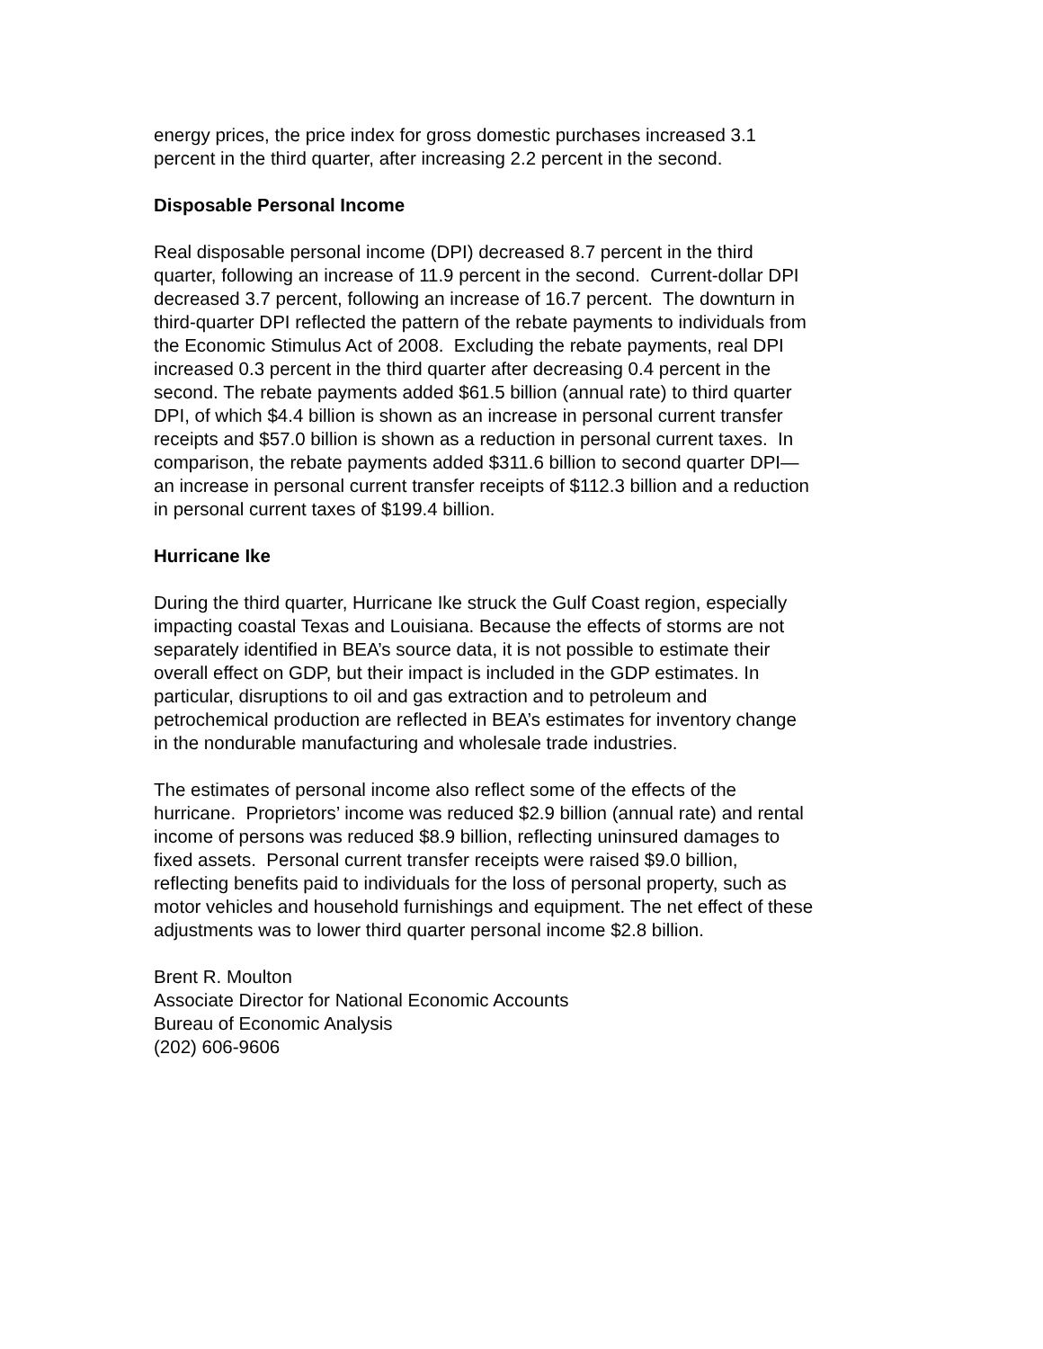energy prices, the price index for gross domestic purchases increased 3.1
percent in the third quarter, after increasing 2.2 percent in the second.
Disposable Personal Income
Real disposable personal income (DPI) decreased 8.7 percent in the third
quarter, following an increase of 11.9 percent in the second. Current-dollar DPI
decreased 3.7 percent, following an increase of 16.7 percent. The downturn in
third-quarter DPI reflected the pattern of the rebate payments to individuals from
the Economic Stimulus Act of 2008. Excluding the rebate payments, real DPI
increased 0.3 percent in the third quarter after decreasing 0.4 percent in the
second. The rebate payments added $61.5 billion (annual rate) to third quarter
DPI, of which $4.4 billion is shown as an increase in personal current transfer
receipts and $57.0 billion is shown as a reduction in personal current taxes. In
comparison, the rebate payments added $311.6 billion to second quarter DPI—
an increase in personal current transfer receipts of $112.3 billion and a reduction
in personal current taxes of $199.4 billion.
Hurricane Ike
During the third quarter, Hurricane Ike struck the Gulf Coast region, especially
impacting coastal Texas and Louisiana. Because the effects of storms are not
separately identified in BEA’s source data, it is not possible to estimate their
overall effect on GDP, but their impact is included in the GDP estimates. In
particular, disruptions to oil and gas extraction and to petroleum and
petrochemical production are reflected in BEA’s estimates for inventory change
in the nondurable manufacturing and wholesale trade industries.
The estimates of personal income also reflect some of the effects of the
hurricane. Proprietors’ income was reduced $2.9 billion (annual rate) and rental
income of persons was reduced $8.9 billion, reflecting uninsured damages to
fixed assets. Personal current transfer receipts were raised $9.0 billion,
reflecting benefits paid to individuals for the loss of personal property, such as
motor vehicles and household furnishings and equipment. The net effect of these
adjustments was to lower third quarter personal income $2.8 billion.
Brent R. Moulton
Associate Director for National Economic Accounts
Bureau of Economic Analysis
(202) 606-9606